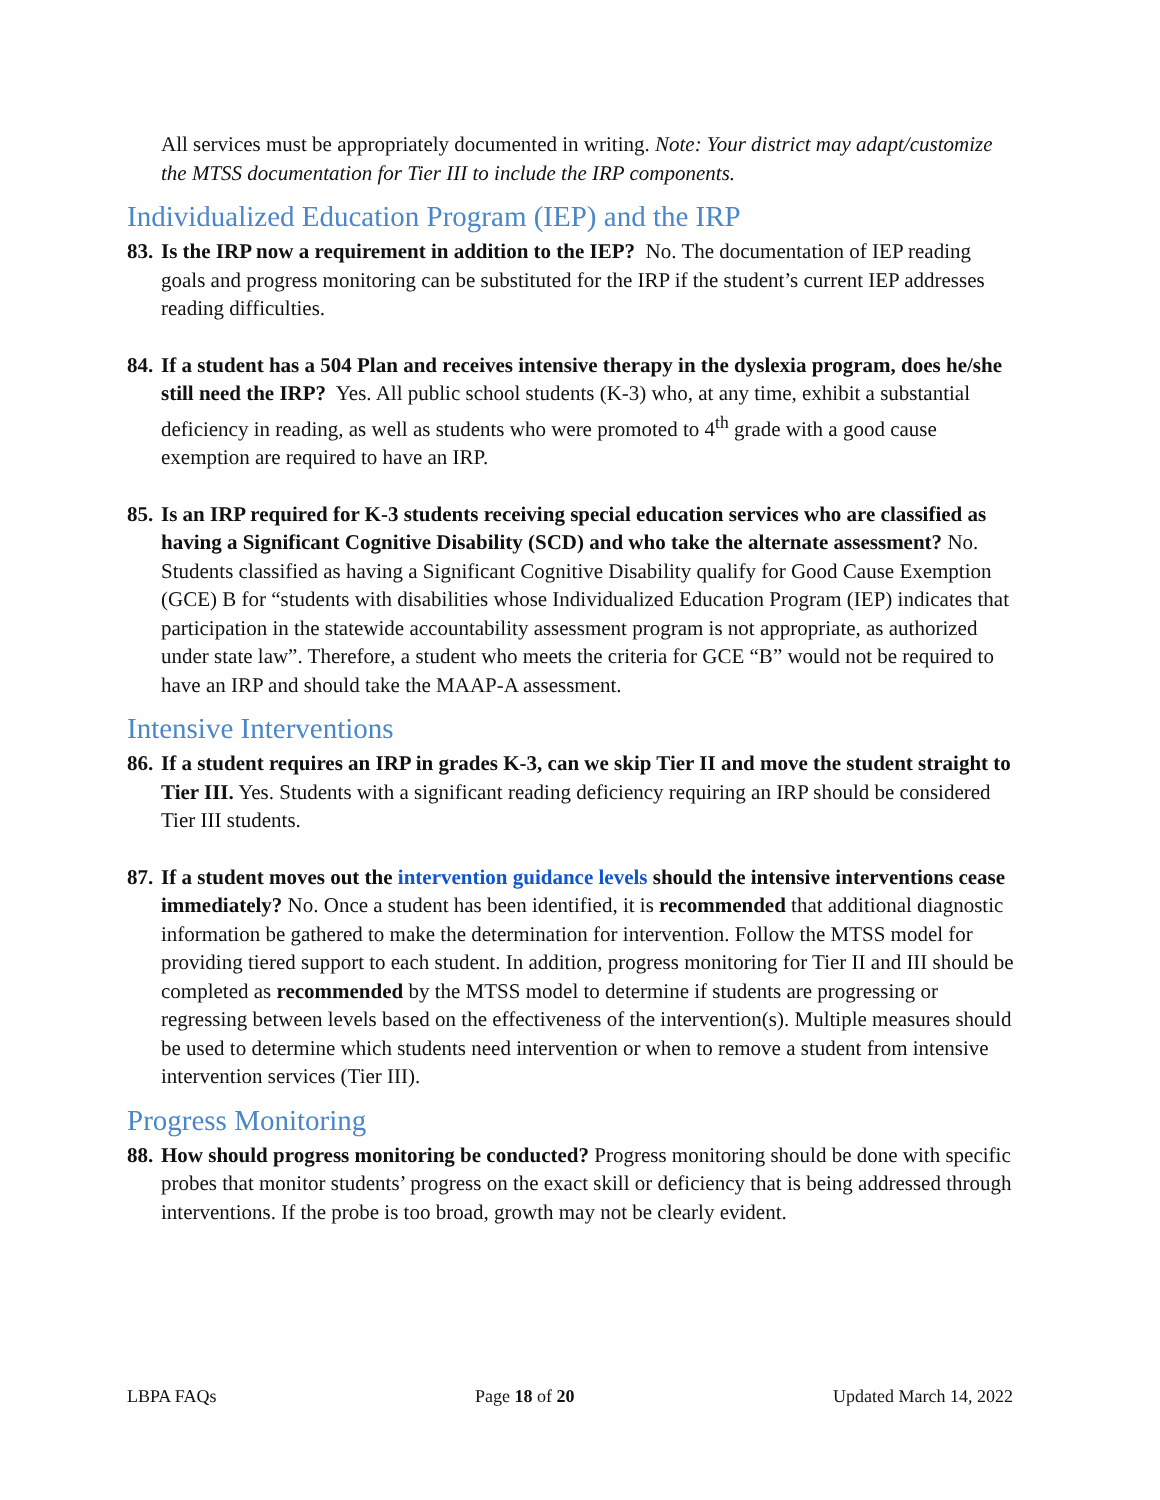All services must be appropriately documented in writing. Note: Your district may adapt/customize the MTSS documentation for Tier III to include the IRP components.
Individualized Education Program (IEP) and the IRP
83.
Is the IRP now a requirement in addition to the IEP? No. The documentation of IEP reading goals and progress monitoring can be substituted for the IRP if the student’s current IEP addresses reading difficulties.
84.
If a student has a 504 Plan and receives intensive therapy in the dyslexia program, does he/she still need the IRP? Yes. All public school students (K-3) who, at any time, exhibit a substantial deficiency in reading, as well as students who were promoted to 4<sup>th</sup> grade with a good cause exemption are required to have an IRP.
85.
Is an IRP required for K-3 students receiving special education services who are classified as having a Significant Cognitive Disability (SCD) and who take the alternate assessment? No. Students classified as having a Significant Cognitive Disability qualify for Good Cause Exemption (GCE) B for “students with disabilities whose Individualized Education Program (IEP) indicates that participation in the statewide accountability assessment program is not appropriate, as authorized under state law”. Therefore, a student who meets the criteria for GCE “B” would not be required to have an IRP and should take the MAAP-A assessment.
Intensive Interventions
86.
If a student requires an IRP in grades K-3, can we skip Tier II and move the student straight to Tier III. Yes. Students with a significant reading deficiency requiring an IRP should be considered Tier III students.
87.
If a student moves out the intervention guidance levels should the intensive interventions cease immediately? No. Once a student has been identified, it is recommended that additional diagnostic information be gathered to make the determination for intervention. Follow the MTSS model for providing tiered support to each student. In addition, progress monitoring for Tier II and III should be completed as recommended by the MTSS model to determine if students are progressing or regressing between levels based on the effectiveness of the intervention(s). Multiple measures should be used to determine which students need intervention or when to remove a student from intensive intervention services (Tier III).
Progress Monitoring
88.
How should progress monitoring be conducted? Progress monitoring should be done with specific probes that monitor students’ progress on the exact skill or deficiency that is being addressed through interventions. If the probe is too broad, growth may not be clearly evident.
LBPA FAQs Page 18 of 20 Updated March 14, 2022